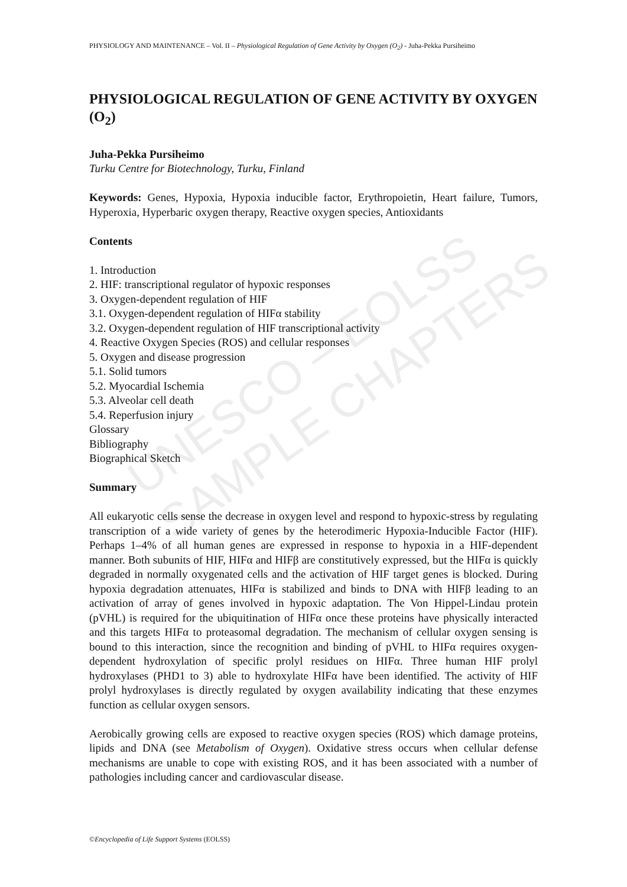UNESCO – EOLSS
SAMPLE CHAPTERS
PHYSIOLOGY AND MAINTENANCE – Vol. II – Physiological Regulation of Gene Activity by Oxygen (O<sub>2</sub>) - Juha-Pekka Pursiheimo
PHYSIOLOGICAL REGULATION OF GENE ACTIVITY BY OXYGEN (O<sub>2</sub>)
Juha-Pekka Pursiheimo
Turku Centre for Biotechnology, Turku, Finland
Keywords: Genes, Hypoxia, Hypoxia inducible factor, Erythropoietin, Heart failure, Tumors, Hyperoxia, Hyperbaric oxygen therapy, Reactive oxygen species, Antioxidants
Contents
1. Introduction
2. HIF: transcriptional regulator of hypoxic responses
3. Oxygen-dependent regulation of HIF
3.1. Oxygen-dependent regulation of HIFα stability
3.2. Oxygen-dependent regulation of HIF transcriptional activity
4. Reactive Oxygen Species (ROS) and cellular responses
5. Oxygen and disease progression
5.1. Solid tumors
5.2. Myocardial Ischemia
5.3. Alveolar cell death
5.4. Reperfusion injury
Glossary
Bibliography
Biographical Sketch
Summary
All eukaryotic cells sense the decrease in oxygen level and respond to hypoxic-stress by regulating transcription of a wide variety of genes by the heterodimeric Hypoxia-Inducible Factor (HIF). Perhaps 1–4% of all human genes are expressed in response to hypoxia in a HIF-dependent manner. Both subunits of HIF, HIFα and HIFβ are constitutively expressed, but the HIFα is quickly degraded in normally oxygenated cells and the activation of HIF target genes is blocked. During hypoxia degradation attenuates, HIFα is stabilized and binds to DNA with HIFβ leading to an activation of array of genes involved in hypoxic adaptation. The Von Hippel-Lindau protein (pVHL) is required for the ubiquitination of HIFα once these proteins have physically interacted and this targets HIFα to proteasomal degradation. The mechanism of cellular oxygen sensing is bound to this interaction, since the recognition and binding of pVHL to HIFα requires oxygen-dependent hydroxylation of specific prolyl residues on HIFα. Three human HIF prolyl hydroxylases (PHD1 to 3) able to hydroxylate HIFα have been identified. The activity of HIF prolyl hydroxylases is directly regulated by oxygen availability indicating that these enzymes function as cellular oxygen sensors.
Aerobically growing cells are exposed to reactive oxygen species (ROS) which damage proteins, lipids and DNA (see Metabolism of Oxygen). Oxidative stress occurs when cellular defense mechanisms are unable to cope with existing ROS, and it has been associated with a number of pathologies including cancer and cardiovascular disease.
©Encyclopedia of Life Support Systems (EOLSS)